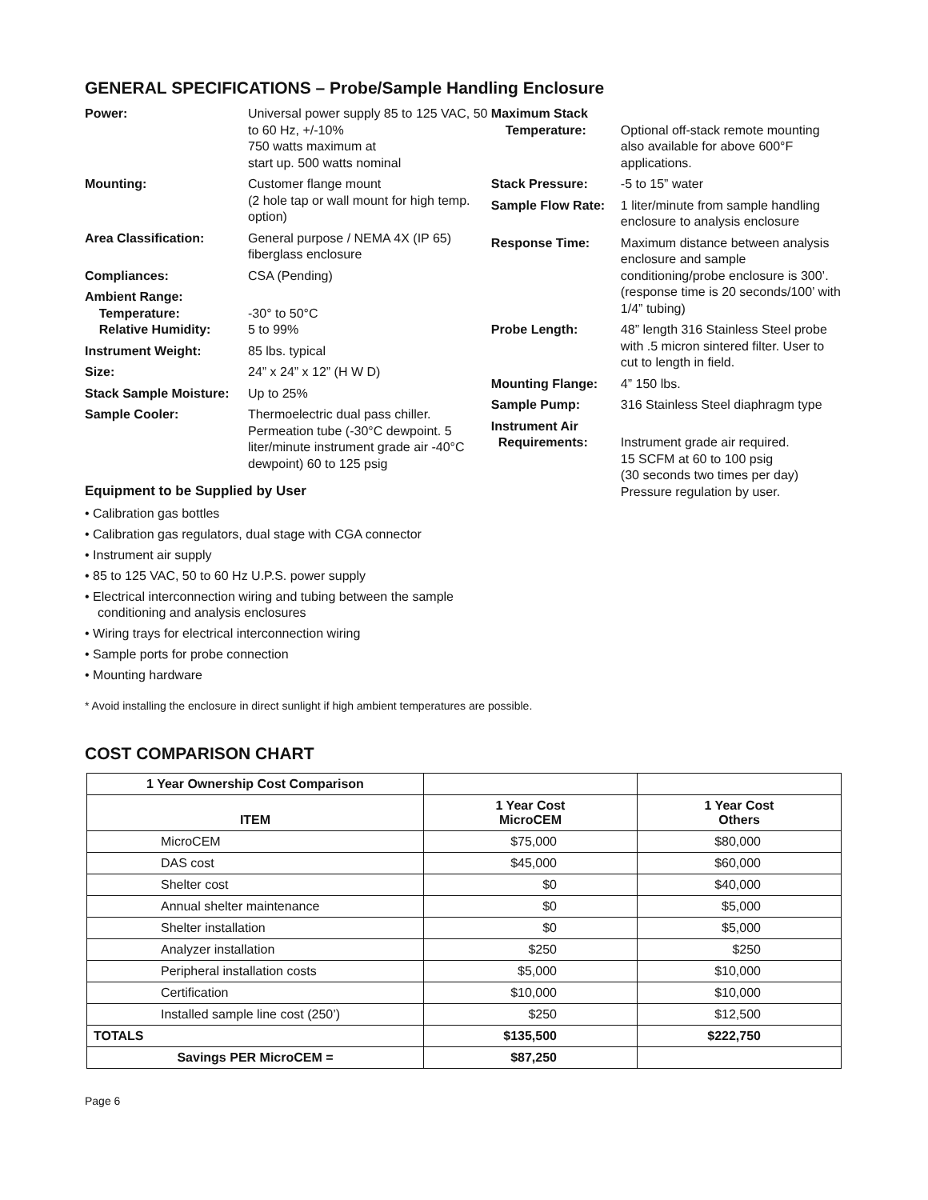GENERAL SPECIFICATIONS – Probe/Sample Handling Enclosure
Power: Universal power supply 85 to 125 VAC, 50 to 60 Hz, +/-10%
750 watts maximum at
start up. 500 watts nominal
Mounting: Customer flange mount
(2 hole tap or wall mount for high temp. option)
Area Classification: General purpose / NEMA 4X (IP 65) fiberglass enclosure
Compliances: CSA (Pending)
Ambient Range:
Temperature:
Relative Humidity:
-30° to 50°C
5 to 99%
Instrument Weight: 85 lbs. typical
Size: 24” x 24” x 12” (H W D)
Stack Sample Moisture:
Up to 25%
Sample Cooler: Thermoelectric dual pass chiller. Permeation tube (-30°C dewpoint. 5 liter/minute instrument grade air -40°C dewpoint) 60 to 125 psig
Equipment to be Supplied by User
• Calibration gas bottles
• Calibration gas regulators, dual stage with CGA connector
• Instrument air supply
• 85 to 125 VAC, 50 to 60 Hz U.P.S. power supply
• Electrical interconnection wiring and tubing between the sample conditioning and analysis enclosures
• Wiring trays for electrical interconnection wiring
• Sample ports for probe connection
• Mounting hardware
Maximum Stack
Temperature:
Optional off-stack remote mounting also available for above 600°F applications.
Stack Pressure: -5 to 15” water
Sample Flow Rate:
1 liter/minute from sample handling enclosure to analysis enclosure
Response Time: Maximum distance between analysis enclosure and sample conditioning/probe enclosure is 300’. (response time is 20 seconds/100’ with 1/4” tubing)
Probe Length: 48” length 316 Stainless Steel probe with .5 micron sintered filter. User to cut to length in field.
Mounting Flange: 4” 150 lbs.
Sample Pump: 316 Stainless Steel diaphragm type
Instrument Air
Requirements:
Instrument grade air required.
15 SCFM at 60 to 100 psig
(30 seconds two times per day)
Pressure regulation by user.
* Avoid installing the enclosure in direct sunlight if high ambient temperatures are possible.
COST COMPARISON CHART
| 1 Year Ownership Cost Comparison | | |
| --- | --- | --- |
| ITEM | 1 Year Cost MicroCEM | 1 Year Cost Others |
| MicroCEM | $75,000 | $80,000 |
| DAS cost | $45,000 | $60,000 |
| Shelter cost | $0 | $40,000 |
| Annual shelter maintenance | $0 | $5,000 |
| Shelter installation | $0 | $5,000 |
| Analyzer installation | $250 | $250 |
| Peripheral installation costs | $5,000 | $10,000 |
| Certification | $10,000 | $10,000 |
| Installed sample line cost (250’) | $250 | $12,500 |
| TOTALS | $135,500 | $222,750 |
| Savings PER MicroCEM = | $87,250 | |
Page 6